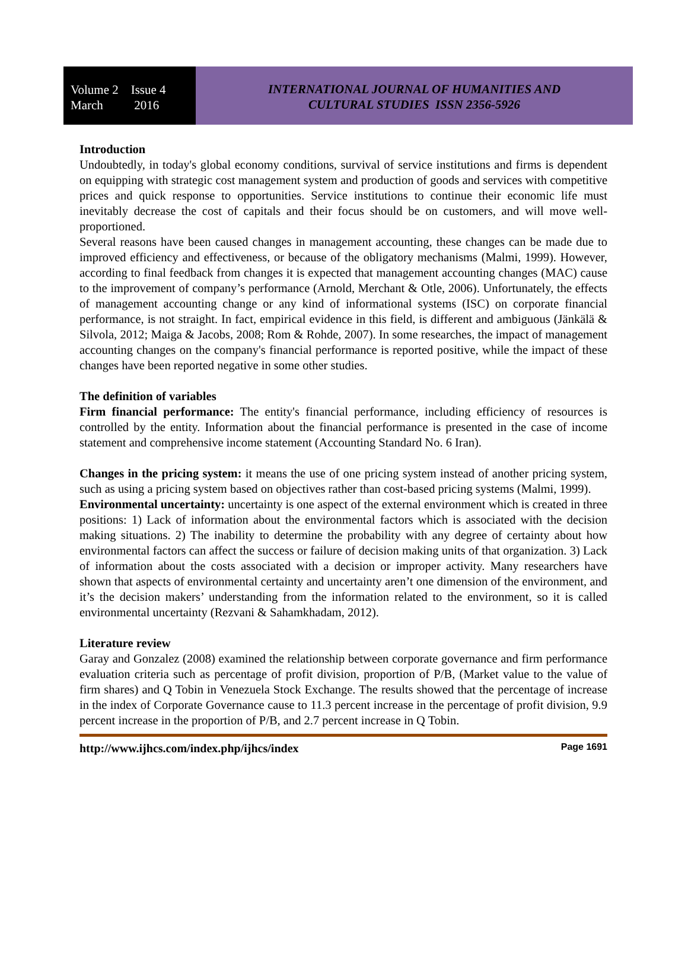Volume 2 Issue 4
March 2016
INTERNATIONAL JOURNAL OF HUMANITIES AND
CULTURAL STUDIES ISSN 2356-5926
Introduction
Undoubtedly, in today's global economy conditions, survival of service institutions and firms is dependent on equipping with strategic cost management system and production of goods and services with competitive prices and quick response to opportunities. Service institutions to continue their economic life must inevitably decrease the cost of capitals and their focus should be on customers, and will move well-proportioned.
Several reasons have been caused changes in management accounting, these changes can be made due to improved efficiency and effectiveness, or because of the obligatory mechanisms (Malmi, 1999). However, according to final feedback from changes it is expected that management accounting changes (MAC) cause to the improvement of company’s performance (Arnold, Merchant & Otle, 2006). Unfortunately, the effects of management accounting change or any kind of informational systems (ISC) on corporate financial performance, is not straight. In fact, empirical evidence in this field, is different and ambiguous (Jänkälä & Silvola, 2012; Maiga & Jacobs, 2008; Rom & Rohde, 2007). In some researches, the impact of management accounting changes on the company's financial performance is reported positive, while the impact of these changes have been reported negative in some other studies.
The definition of variables
Firm financial performance: The entity's financial performance, including efficiency of resources is controlled by the entity. Information about the financial performance is presented in the case of income statement and comprehensive income statement (Accounting Standard No. 6 Iran).
Changes in the pricing system: it means the use of one pricing system instead of another pricing system, such as using a pricing system based on objectives rather than cost-based pricing systems (Malmi, 1999).
Environmental uncertainty: uncertainty is one aspect of the external environment which is created in three positions: 1) Lack of information about the environmental factors which is associated with the decision making situations. 2) The inability to determine the probability with any degree of certainty about how environmental factors can affect the success or failure of decision making units of that organization. 3) Lack of information about the costs associated with a decision or improper activity. Many researchers have shown that aspects of environmental certainty and uncertainty aren’t one dimension of the environment, and it’s the decision makers’ understanding from the information related to the environment, so it is called environmental uncertainty (Rezvani & Sahamkhadam, 2012).
Literature review
Garay and Gonzalez (2008) examined the relationship between corporate governance and firm performance evaluation criteria such as percentage of profit division, proportion of P/B, (Market value to the value of firm shares) and Q Tobin in Venezuela Stock Exchange. The results showed that the percentage of increase in the index of Corporate Governance cause to 11.3 percent increase in the percentage of profit division, 9.9 percent increase in the proportion of P/B, and 2.7 percent increase in Q Tobin.
http://www.ijhcs.com/index.php/ijhcs/index Page 1691